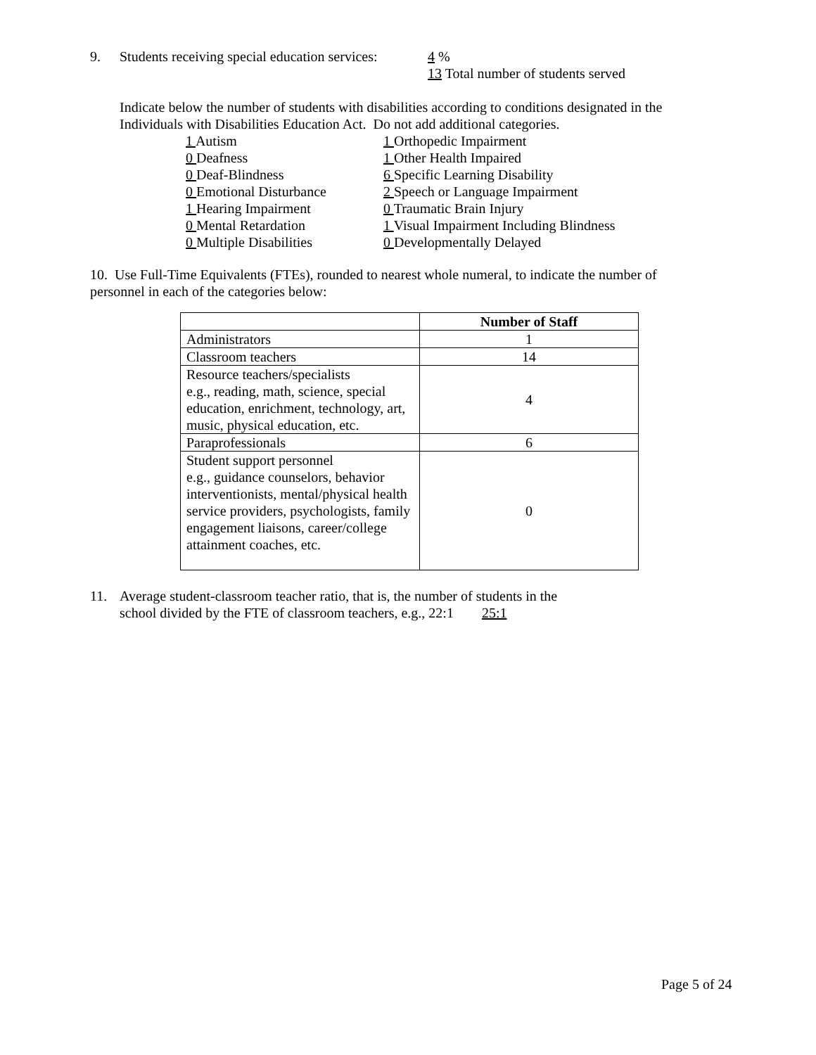9. Students receiving special education services:
4 %
13 Total number of students served
Indicate below the number of students with disabilities according to conditions designated in the Individuals with Disabilities Education Act. Do not add additional categories.
1 Autism
0 Deafness
0 Deaf-Blindness
0 Emotional Disturbance
1 Hearing Impairment
0 Mental Retardation
0 Multiple Disabilities
1 Orthopedic Impairment
1 Other Health Impaired
6 Specific Learning Disability
2 Speech or Language Impairment
0 Traumatic Brain Injury
1 Visual Impairment Including Blindness
0 Developmentally Delayed
10. Use Full-Time Equivalents (FTEs), rounded to nearest whole numeral, to indicate the number of personnel in each of the categories below:
| | Number of Staff |
| --- | --- |
| Administrators | 1 |
| Classroom teachers | 14 |
| Resource teachers/specialists e.g., reading, math, science, special education, enrichment, technology, art, music, physical education, etc. | 4 |
| Paraprofessionals | 6 |
| Student support personnel e.g., guidance counselors, behavior interventionists, mental/physical health service providers, psychologists, family engagement liaisons, career/college attainment coaches, etc. | 0 |
11. Average student-classroom teacher ratio, that is, the number of students in the
school divided by the FTE of classroom teachers, e.g., 22:1 25:1
Page 5 of 24